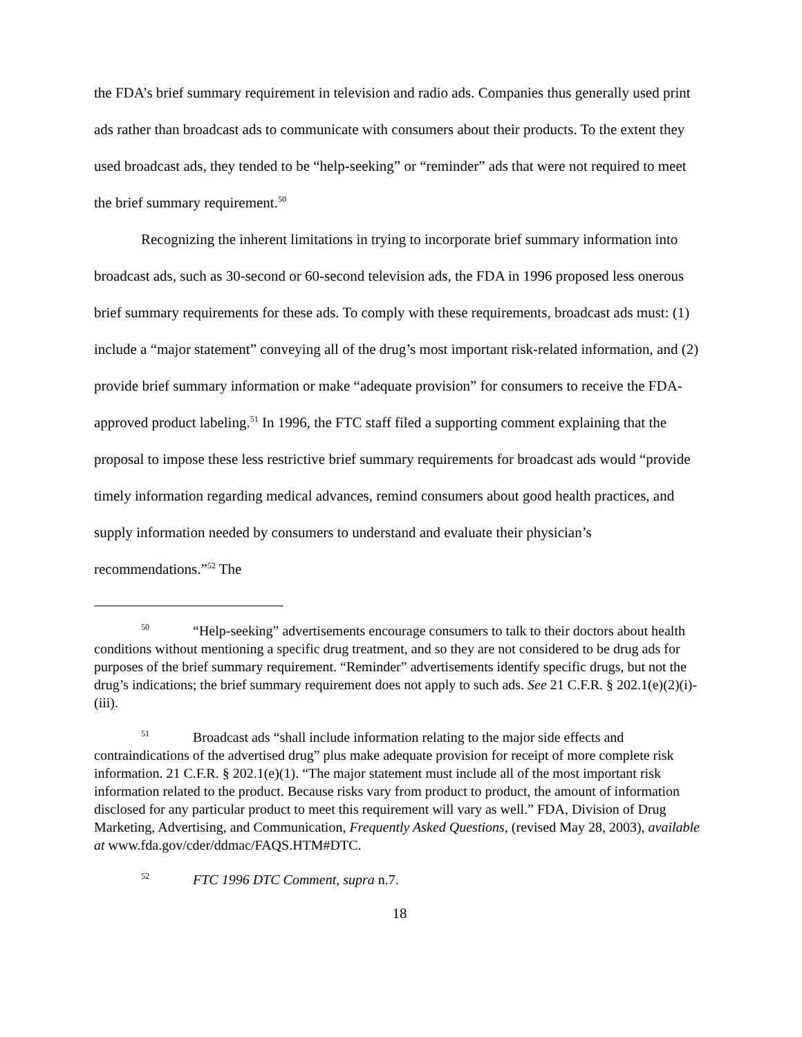the FDA’s brief summary requirement in television and radio ads. Companies thus generally used print ads rather than broadcast ads to communicate with consumers about their products. To the extent they used broadcast ads, they tended to be “help-seeking” or “reminder” ads that were not required to meet the brief summary requirement.<sup>50</sup>
Recognizing the inherent limitations in trying to incorporate brief summary information into broadcast ads, such as 30-second or 60-second television ads, the FDA in 1996 proposed less onerous brief summary requirements for these ads. To comply with these requirements, broadcast ads must: (1) include a “major statement” conveying all of the drug’s most important risk-related information, and (2) provide brief summary information or make “adequate provision” for consumers to receive the FDA-approved product labeling.<sup>51</sup> In 1996, the FTC staff filed a supporting comment explaining that the proposal to impose these less restrictive brief summary requirements for broadcast ads would “provide timely information regarding medical advances, remind consumers about good health practices, and supply information needed by consumers to understand and evaluate their physician’s recommendations.”<sup>52</sup> The
50 “Help-seeking” advertisements encourage consumers to talk to their doctors about health conditions without mentioning a specific drug treatment, and so they are not considered to be drug ads for purposes of the brief summary requirement. “Reminder” advertisements identify specific drugs, but not the drug’s indications; the brief summary requirement does not apply to such ads. See 21 C.F.R. § 202.1(e)(2)(i)-(iii).
51 Broadcast ads “shall include information relating to the major side effects and contraindications of the advertised drug” plus make adequate provision for receipt of more complete risk information. 21 C.F.R. § 202.1(e)(1). “The major statement must include all of the most important risk information related to the product. Because risks vary from product to product, the amount of information disclosed for any particular product to meet this requirement will vary as well.” FDA, Division of Drug Marketing, Advertising, and Communication, Frequently Asked Questions, (revised May 28, 2003), available at www.fda.gov/cder/ddmac/FAQS.HTM#DTC.
52 FTC 1996 DTC Comment, supra n.7.
18